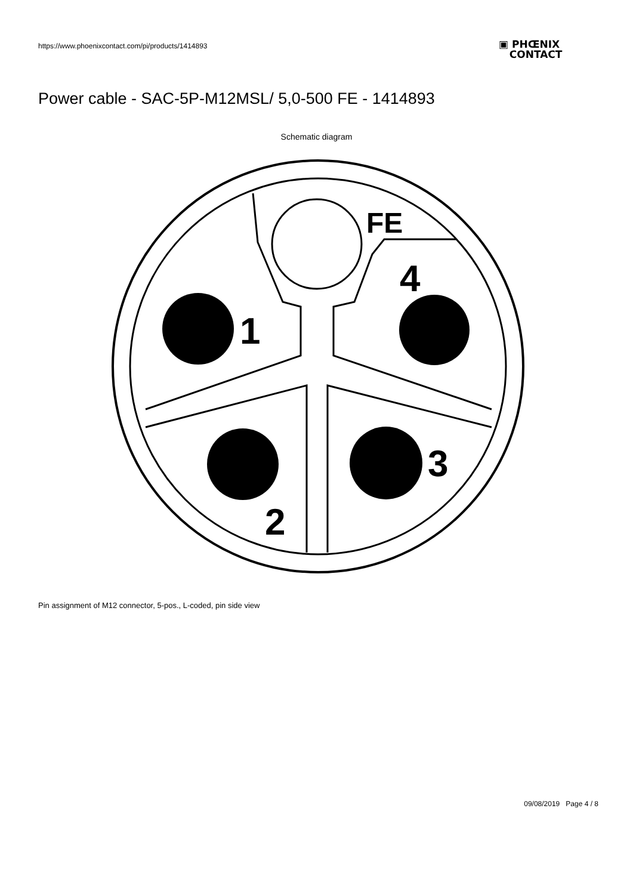https://www.phoenixcontact.com/pi/products/1414893
▣ PHŒNIX
CONTACT
Power cable - SAC-5P-M12MSL/ 5,0-500 FE - 1414893
Schematic diagram
FE
1
4
3
2
Pin assignment of M12 connector, 5-pos., L-coded, pin side view
09/08/2019 Page 4 / 8